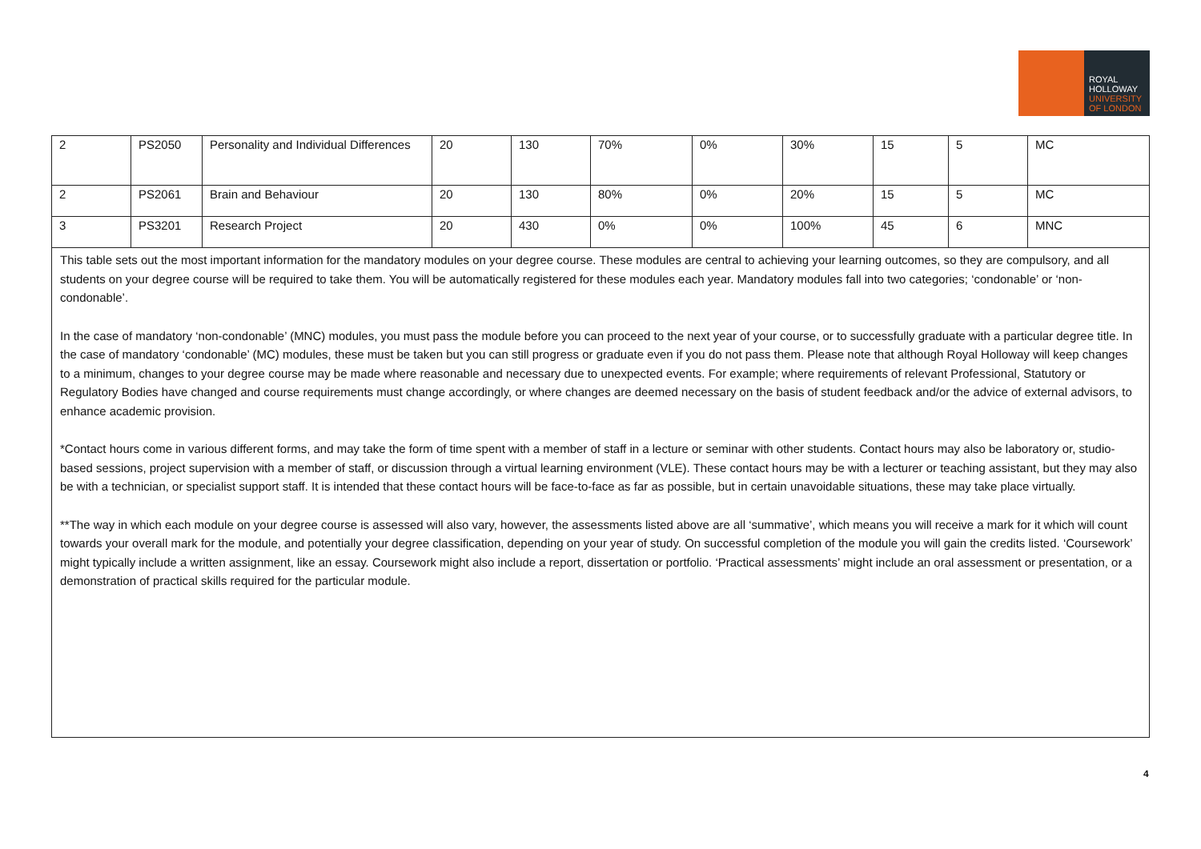ROYAL
HOLLOWAY
UNIVERSITY
OF LONDON
| 2 | PS2050 | Personality and Individual Differences | 20 | 130 | 70% | 0% | 30% | 15 | 5 | MC |
| 2 | PS2061 | Brain and Behaviour | 20 | 130 | 80% | 0% | 20% | 15 | 5 | MC |
| 3 | PS3201 | Research Project | 20 | 430 | 0% | 0% | 100% | 45 | 6 | MNC |
This table sets out the most important information for the mandatory modules on your degree course. These modules are central to achieving your learning outcomes, so they are compulsory, and all students on your degree course will be required to take them. You will be automatically registered for these modules each year. Mandatory modules fall into two categories; ‘condonable’ or ‘non-condonable’.
In the case of mandatory ‘non-condonable’ (MNC) modules, you must pass the module before you can proceed to the next year of your course, or to successfully graduate with a particular degree title. In the case of mandatory ‘condonable’ (MC) modules, these must be taken but you can still progress or graduate even if you do not pass them. Please note that although Royal Holloway will keep changes to a minimum, changes to your degree course may be made where reasonable and necessary due to unexpected events. For example; where requirements of relevant Professional, Statutory or Regulatory Bodies have changed and course requirements must change accordingly, or where changes are deemed necessary on the basis of student feedback and/or the advice of external advisors, to enhance academic provision.
*Contact hours come in various different forms, and may take the form of time spent with a member of staff in a lecture or seminar with other students. Contact hours may also be laboratory or, studio-based sessions, project supervision with a member of staff, or discussion through a virtual learning environment (VLE). These contact hours may be with a lecturer or teaching assistant, but they may also be with a technician, or specialist support staff. It is intended that these contact hours will be face-to-face as far as possible, but in certain unavoidable situations, these may take place virtually.
**The way in which each module on your degree course is assessed will also vary, however, the assessments listed above are all ‘summative’, which means you will receive a mark for it which will count towards your overall mark for the module, and potentially your degree classification, depending on your year of study. On successful completion of the module you will gain the credits listed. ‘Coursework’ might typically include a written assignment, like an essay. Coursework might also include a report, dissertation or portfolio. ‘Practical assessments’ might include an oral assessment or presentation, or a demonstration of practical skills required for the particular module.
4